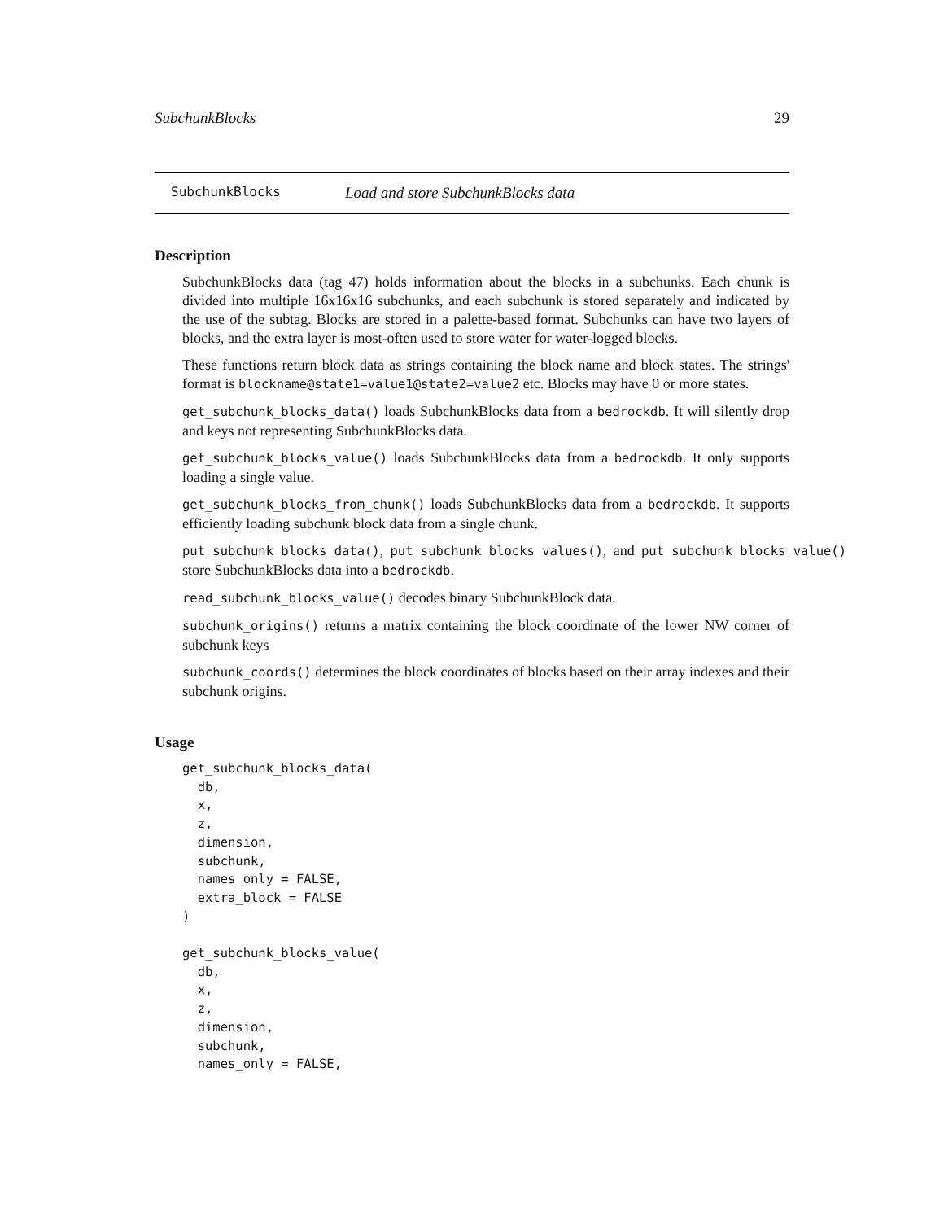SubchunkBlocks 29
SubchunkBlocks Load and store SubchunkBlocks data
Description
SubchunkBlocks data (tag 47) holds information about the blocks in a subchunks. Each chunk is divided into multiple 16x16x16 subchunks, and each subchunk is stored separately and indicated by the use of the subtag. Blocks are stored in a palette-based format. Subchunks can have two layers of blocks, and the extra layer is most-often used to store water for water-logged blocks.
These functions return block data as strings containing the block name and block states. The strings' format is blockname@state1=value1@state2=value2 etc. Blocks may have 0 or more states.
get_subchunk_blocks_data() loads SubchunkBlocks data from a bedrockdb. It will silently drop and keys not representing SubchunkBlocks data.
get_subchunk_blocks_value() loads SubchunkBlocks data from a bedrockdb. It only supports loading a single value.
get_subchunk_blocks_from_chunk() loads SubchunkBlocks data from a bedrockdb. It supports efficiently loading subchunk block data from a single chunk.
put_subchunk_blocks_data(), put_subchunk_blocks_values(), and put_subchunk_blocks_value() store SubchunkBlocks data into a bedrockdb.
read_subchunk_blocks_value() decodes binary SubchunkBlock data.
subchunk_origins() returns a matrix containing the block coordinate of the lower NW corner of subchunk keys
subchunk_coords() determines the block coordinates of blocks based on their array indexes and their subchunk origins.
Usage
get_subchunk_blocks_data(
  db,
  x,
  z,
  dimension,
  subchunk,
  names_only = FALSE,
  extra_block = FALSE
)

get_subchunk_blocks_value(
  db,
  x,
  z,
  dimension,
  subchunk,
  names_only = FALSE,